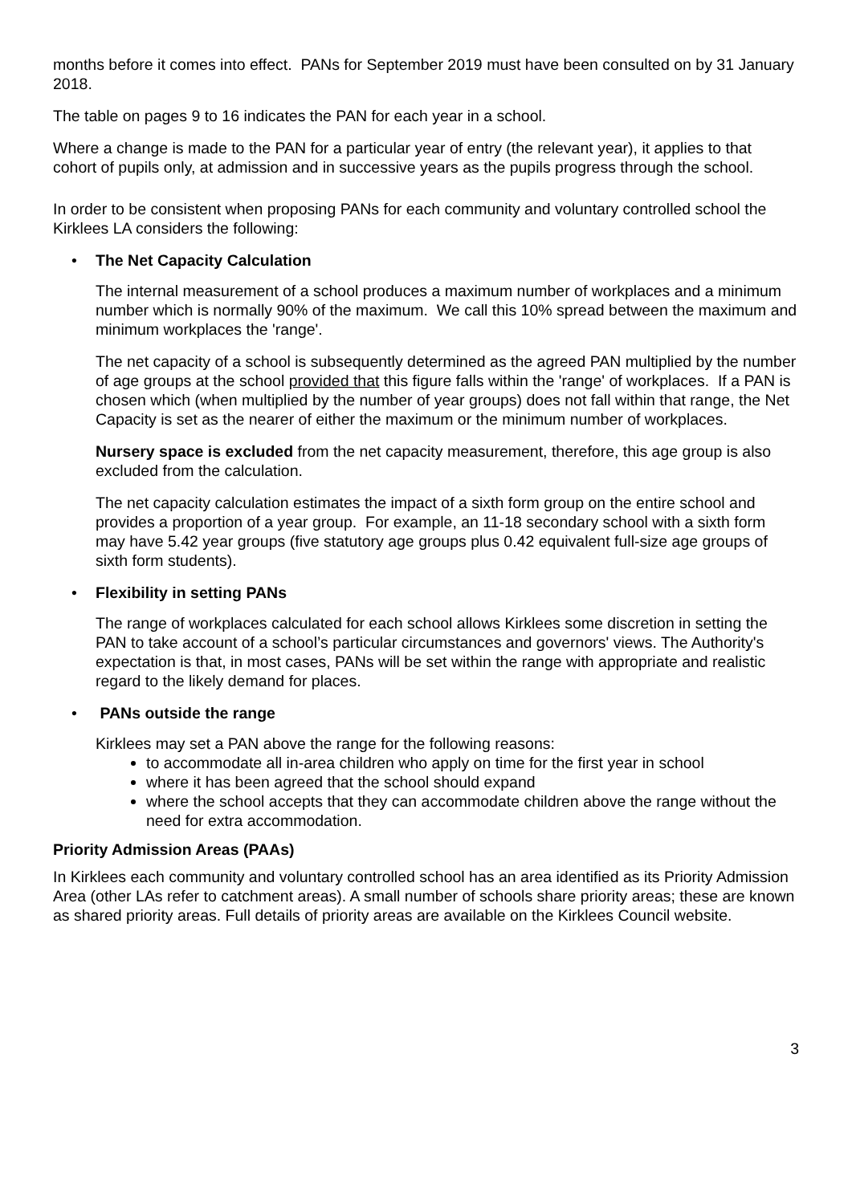months before it comes into effect. PANs for September 2019 must have been consulted on by 31 January 2018.
The table on pages 9 to 16 indicates the PAN for each year in a school.
Where a change is made to the PAN for a particular year of entry (the relevant year), it applies to that cohort of pupils only, at admission and in successive years as the pupils progress through the school.
In order to be consistent when proposing PANs for each community and voluntary controlled school the Kirklees LA considers the following:
• The Net Capacity Calculation
The internal measurement of a school produces a maximum number of workplaces and a minimum number which is normally 90% of the maximum. We call this 10% spread between the maximum and minimum workplaces the 'range'.
The net capacity of a school is subsequently determined as the agreed PAN multiplied by the number of age groups at the school provided that this figure falls within the 'range' of workplaces. If a PAN is chosen which (when multiplied by the number of year groups) does not fall within that range, the Net Capacity is set as the nearer of either the maximum or the minimum number of workplaces.
Nursery space is excluded from the net capacity measurement, therefore, this age group is also excluded from the calculation.
The net capacity calculation estimates the impact of a sixth form group on the entire school and provides a proportion of a year group. For example, an 11-18 secondary school with a sixth form may have 5.42 year groups (five statutory age groups plus 0.42 equivalent full-size age groups of sixth form students).
• Flexibility in setting PANs
The range of workplaces calculated for each school allows Kirklees some discretion in setting the PAN to take account of a school’s particular circumstances and governors' views. The Authority's expectation is that, in most cases, PANs will be set within the range with appropriate and realistic regard to the likely demand for places.
• PANs outside the range
Kirklees may set a PAN above the range for the following reasons:
to accommodate all in-area children who apply on time for the first year in school
where it has been agreed that the school should expand
where the school accepts that they can accommodate children above the range without the need for extra accommodation.
Priority Admission Areas (PAAs)
In Kirklees each community and voluntary controlled school has an area identified as its Priority Admission Area (other LAs refer to catchment areas). A small number of schools share priority areas; these are known as shared priority areas. Full details of priority areas are available on the Kirklees Council website.
3